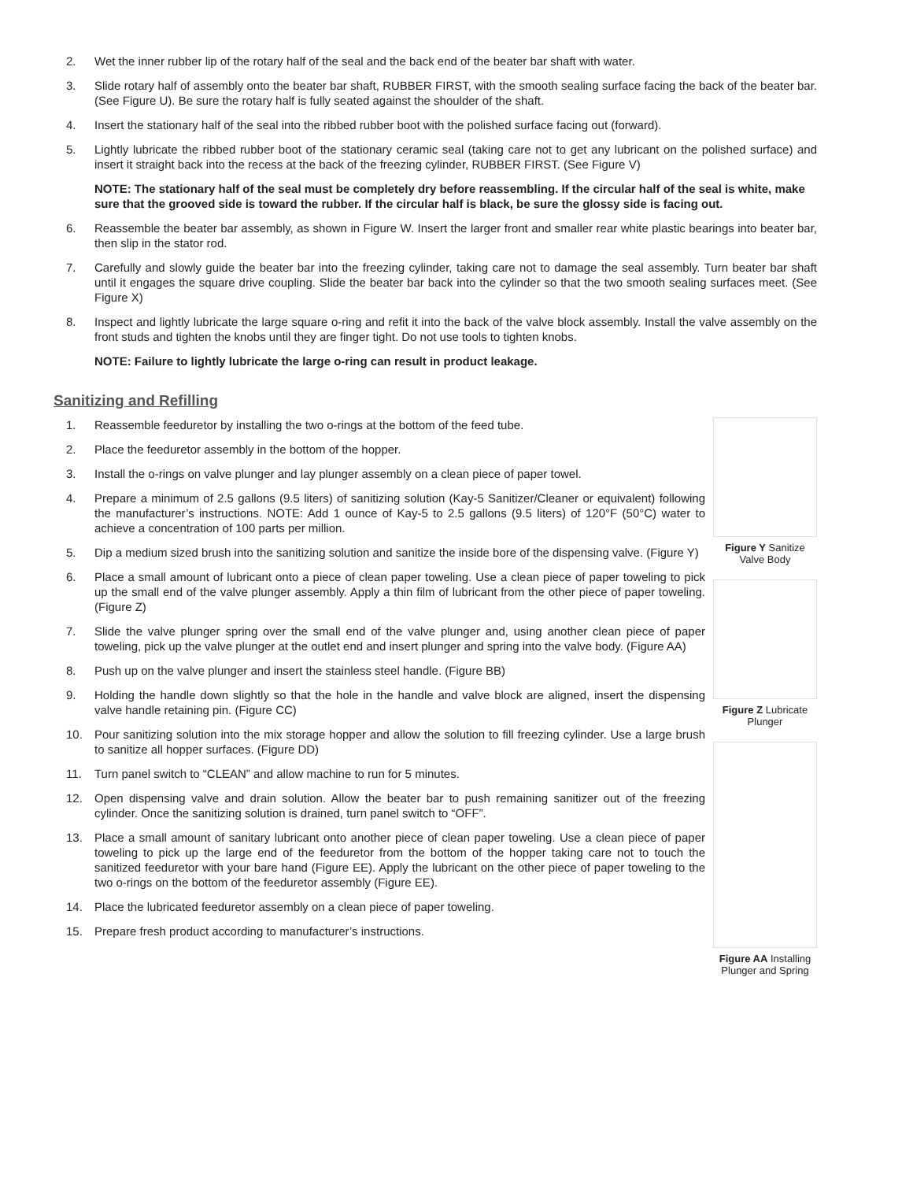2. Wet the inner rubber lip of the rotary half of the seal and the back end of the beater bar shaft with water.
3. Slide rotary half of assembly onto the beater bar shaft, RUBBER FIRST, with the smooth sealing surface facing the back of the beater bar. (See Figure U). Be sure the rotary half is fully seated against the shoulder of the shaft.
4. Insert the stationary half of the seal into the ribbed rubber boot with the polished surface facing out (forward).
5. Lightly lubricate the ribbed rubber boot of the stationary ceramic seal (taking care not to get any lubricant on the polished surface) and insert it straight back into the recess at the back of the freezing cylinder, RUBBER FIRST. (See Figure V)
NOTE: The stationary half of the seal must be completely dry before reassembling. If the circular half of the seal is white, make sure that the grooved side is toward the rubber. If the circular half is black, be sure the glossy side is facing out.
6. Reassemble the beater bar assembly, as shown in Figure W. Insert the larger front and smaller rear white plastic bearings into beater bar, then slip in the stator rod.
7. Carefully and slowly guide the beater bar into the freezing cylinder, taking care not to damage the seal assembly. Turn beater bar shaft until it engages the square drive coupling. Slide the beater bar back into the cylinder so that the two smooth sealing surfaces meet. (See Figure X)
8. Inspect and lightly lubricate the large square o-ring and refit it into the back of the valve block assembly. Install the valve assembly on the front studs and tighten the knobs until they are finger tight. Do not use tools to tighten knobs.
NOTE: Failure to lightly lubricate the large o-ring can result in product leakage.
Sanitizing and Refilling
1. Reassemble feeduretor by installing the two o-rings at the bottom of the feed tube.
2. Place the feeduretor assembly in the bottom of the hopper.
3. Install the o-rings on valve plunger and lay plunger assembly on a clean piece of paper towel.
4. Prepare a minimum of 2.5 gallons (9.5 liters) of sanitizing solution (Kay-5 Sanitizer/Cleaner or equivalent) following the manufacturer’s instructions. NOTE: Add 1 ounce of Kay-5 to 2.5 gallons (9.5 liters) of 120°F (50°C) water to achieve a concentration of 100 parts per million.
5. Dip a medium sized brush into the sanitizing solution and sanitize the inside bore of the dispensing valve. (Figure Y)
6. Place a small amount of lubricant onto a piece of clean paper toweling. Use a clean piece of paper toweling to pick up the small end of the valve plunger assembly. Apply a thin film of lubricant from the other piece of paper toweling. (Figure Z)
7. Slide the valve plunger spring over the small end of the valve plunger and, using another clean piece of paper toweling, pick up the valve plunger at the outlet end and insert plunger and spring into the valve body. (Figure AA)
8. Push up on the valve plunger and insert the stainless steel handle. (Figure BB)
9. Holding the handle down slightly so that the hole in the handle and valve block are aligned, insert the dispensing valve handle retaining pin. (Figure CC)
10. Pour sanitizing solution into the mix storage hopper and allow the solution to fill freezing cylinder. Use a large brush to sanitize all hopper surfaces. (Figure DD)
11. Turn panel switch to “CLEAN” and allow machine to run for 5 minutes.
12. Open dispensing valve and drain solution. Allow the beater bar to push remaining sanitizer out of the freezing cylinder. Once the sanitizing solution is drained, turn panel switch to “OFF”.
13. Place a small amount of sanitary lubricant onto another piece of clean paper toweling. Use a clean piece of paper toweling to pick up the large end of the feeduretor from the bottom of the hopper taking care not to touch the sanitized feeduretor with your bare hand (Figure EE). Apply the lubricant on the other piece of paper toweling to the two o-rings on the bottom of the feeduretor assembly (Figure EE).
14. Place the lubricated feeduretor assembly on a clean piece of paper toweling.
15. Prepare fresh product according to manufacturer’s instructions.
Figure Y Sanitize Valve Body
Figure Z Lubricate Plunger
Figure AA Installing Plunger and Spring